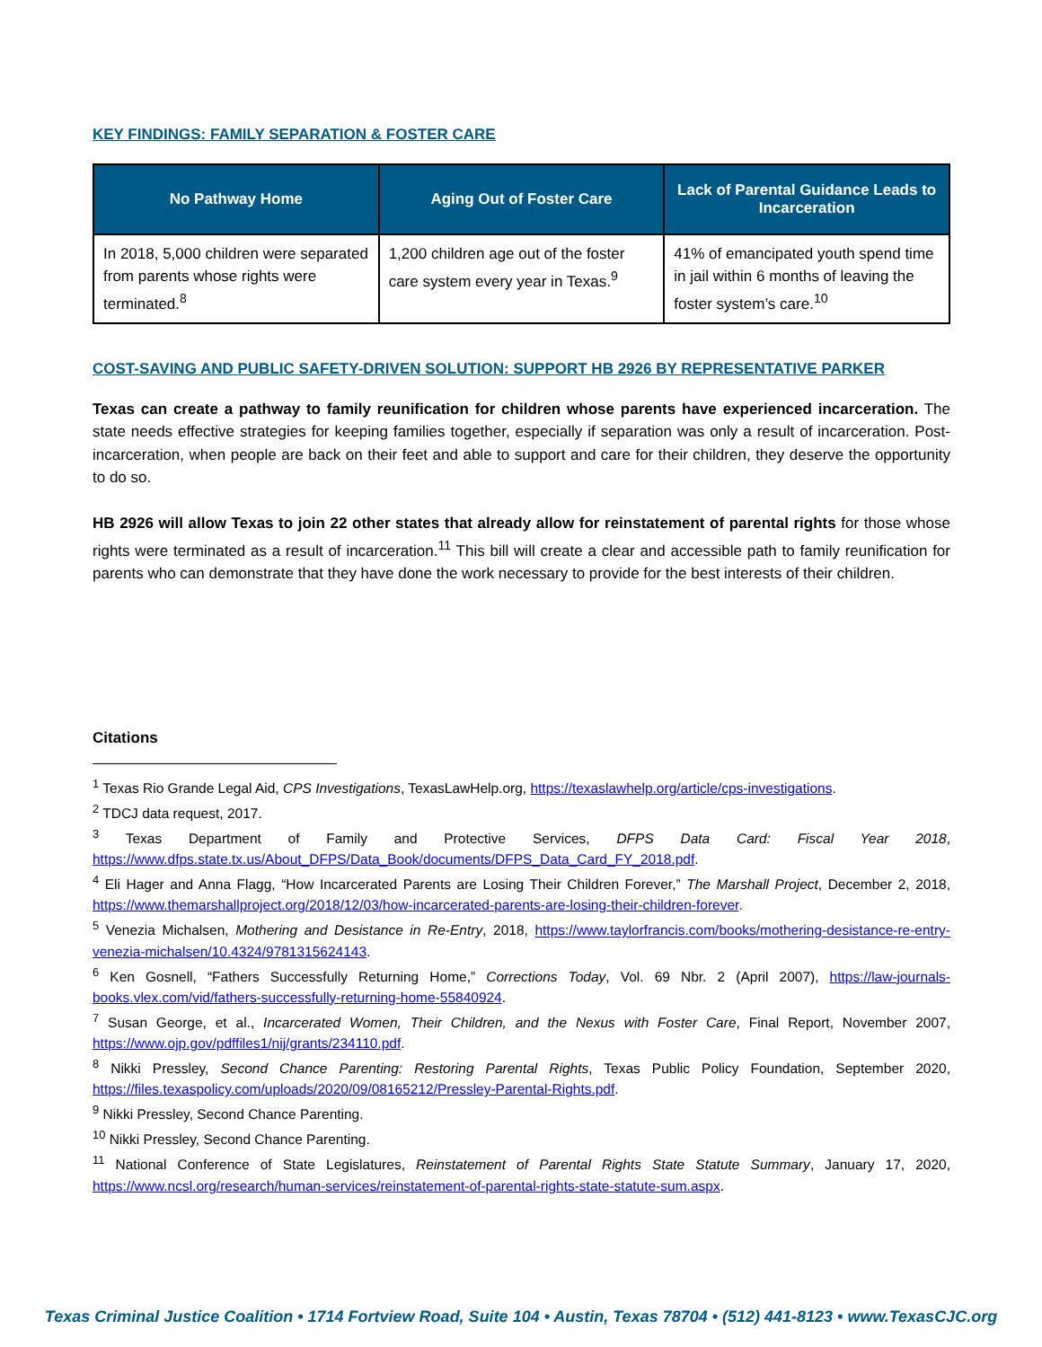KEY FINDINGS: FAMILY SEPARATION & FOSTER CARE
| No Pathway Home | Aging Out of Foster Care | Lack of Parental Guidance Leads to Incarceration |
| --- | --- | --- |
| In 2018, 5,000 children were separated from parents whose rights were terminated.<sup>8</sup> | 1,200 children age out of the foster care system every year in Texas.<sup>9</sup> | 41% of emancipated youth spend time in jail within 6 months of leaving the foster system’s care.<sup>10</sup> |
COST-SAVING AND PUBLIC SAFETY-DRIVEN SOLUTION: SUPPORT HB 2926 BY REPRESENTATIVE PARKER
Texas can create a pathway to family reunification for children whose parents have experienced incarceration. The state needs effective strategies for keeping families together, especially if separation was only a result of incarceration. Post-incarceration, when people are back on their feet and able to support and care for their children, they deserve the opportunity to do so.
HB 2926 will allow Texas to join 22 other states that already allow for reinstatement of parental rights for those whose rights were terminated as a result of incarceration.<sup>11</sup> This bill will create a clear and accessible path to family reunification for parents who can demonstrate that they have done the work necessary to provide for the best interests of their children.
Citations
<sup>1</sup> Texas Rio Grande Legal Aid, CPS Investigations, TexasLawHelp.org, https://texaslawhelp.org/article/cps-investigations.
<sup>2</sup> TDCJ data request, 2017.
<sup>3</sup> Texas Department of Family and Protective Services, DFPS Data Card: Fiscal Year 2018, https://www.dfps.state.tx.us/About_DFPS/Data_Book/documents/DFPS_Data_Card_FY_2018.pdf.
<sup>4</sup> Eli Hager and Anna Flagg, “How Incarcerated Parents are Losing Their Children Forever,” The Marshall Project, December 2, 2018, https://www.themarshallproject.org/2018/12/03/how-incarcerated-parents-are-losing-their-children-forever.
<sup>5</sup> Venezia Michalsen, Mothering and Desistance in Re-Entry, 2018, https://www.taylorfrancis.com/books/mothering-desistance-re-entry-venezia-michalsen/10.4324/9781315624143.
<sup>6</sup> Ken Gosnell, “Fathers Successfully Returning Home,” Corrections Today, Vol. 69 Nbr. 2 (April 2007), https://law-journals-books.vlex.com/vid/fathers-successfully-returning-home-55840924.
<sup>7</sup> Susan George, et al., Incarcerated Women, Their Children, and the Nexus with Foster Care, Final Report, November 2007, https://www.ojp.gov/pdffiles1/nij/grants/234110.pdf.
<sup>8</sup> Nikki Pressley, Second Chance Parenting: Restoring Parental Rights, Texas Public Policy Foundation, September 2020, https://files.texaspolicy.com/uploads/2020/09/08165212/Pressley-Parental-Rights.pdf.
<sup>9</sup> Nikki Pressley, Second Chance Parenting.
<sup>10</sup> Nikki Pressley, Second Chance Parenting.
<sup>11</sup> National Conference of State Legislatures, Reinstatement of Parental Rights State Statute Summary, January 17, 2020, https://www.ncsl.org/research/human-services/reinstatement-of-parental-rights-state-statute-sum.aspx.
Texas Criminal Justice Coalition • 1714 Fortview Road, Suite 104 • Austin, Texas 78704 • (512) 441-8123 • www.TexasCJC.org